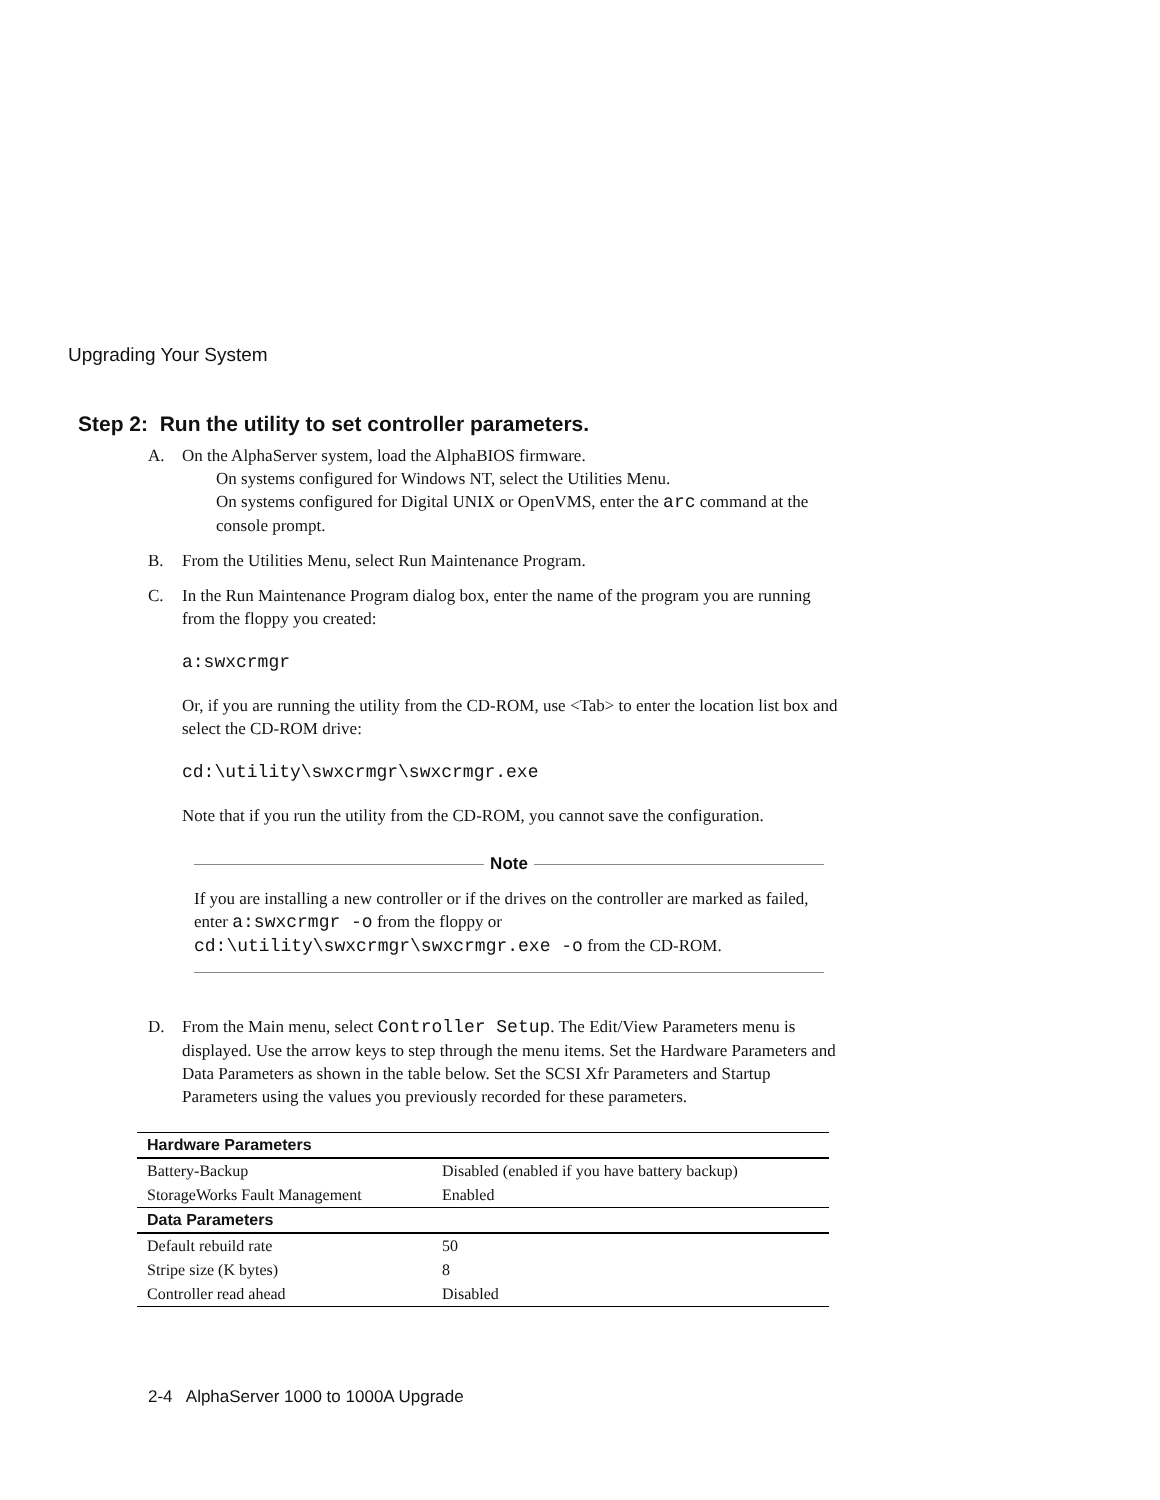Upgrading Your System
Step 2: Run the utility to set controller parameters.
A. On the AlphaServer system, load the AlphaBIOS firmware.
On systems configured for Windows NT, select the Utilities Menu.
On systems configured for Digital UNIX or OpenVMS, enter the arc command at the console prompt.
B. From the Utilities Menu, select Run Maintenance Program.
C. In the Run Maintenance Program dialog box, enter the name of the program you are running from the floppy you created:
a:swxcrmgr
Or, if you are running the utility from the CD-ROM, use <Tab> to enter the location list box and select the CD-ROM drive:
cd:\utility\swxcrmgr\swxcrmgr.exe
Note that if you run the utility from the CD-ROM, you cannot save the configuration.
Note
If you are installing a new controller or if the drives on the controller are marked as failed, enter a:swxcrmgr -o from the floppy or cd:\utility\swxcrmgr\swxcrmgr.exe -o from the CD-ROM.
D. From the Main menu, select Controller Setup. The Edit/View Parameters menu is displayed. Use the arrow keys to step through the menu items. Set the Hardware Parameters and Data Parameters as shown in the table below. Set the SCSI Xfr Parameters and Startup Parameters using the values you previously recorded for these parameters.
| Hardware Parameters | |
| --- | --- |
| Battery-Backup | Disabled (enabled if you have battery backup) |
| StorageWorks Fault Management | Enabled |
| Data Parameters | |
| Default rebuild rate | 50 |
| Stripe size (K bytes) | 8 |
| Controller read ahead | Disabled |
2-4 AlphaServer 1000 to 1000A Upgrade